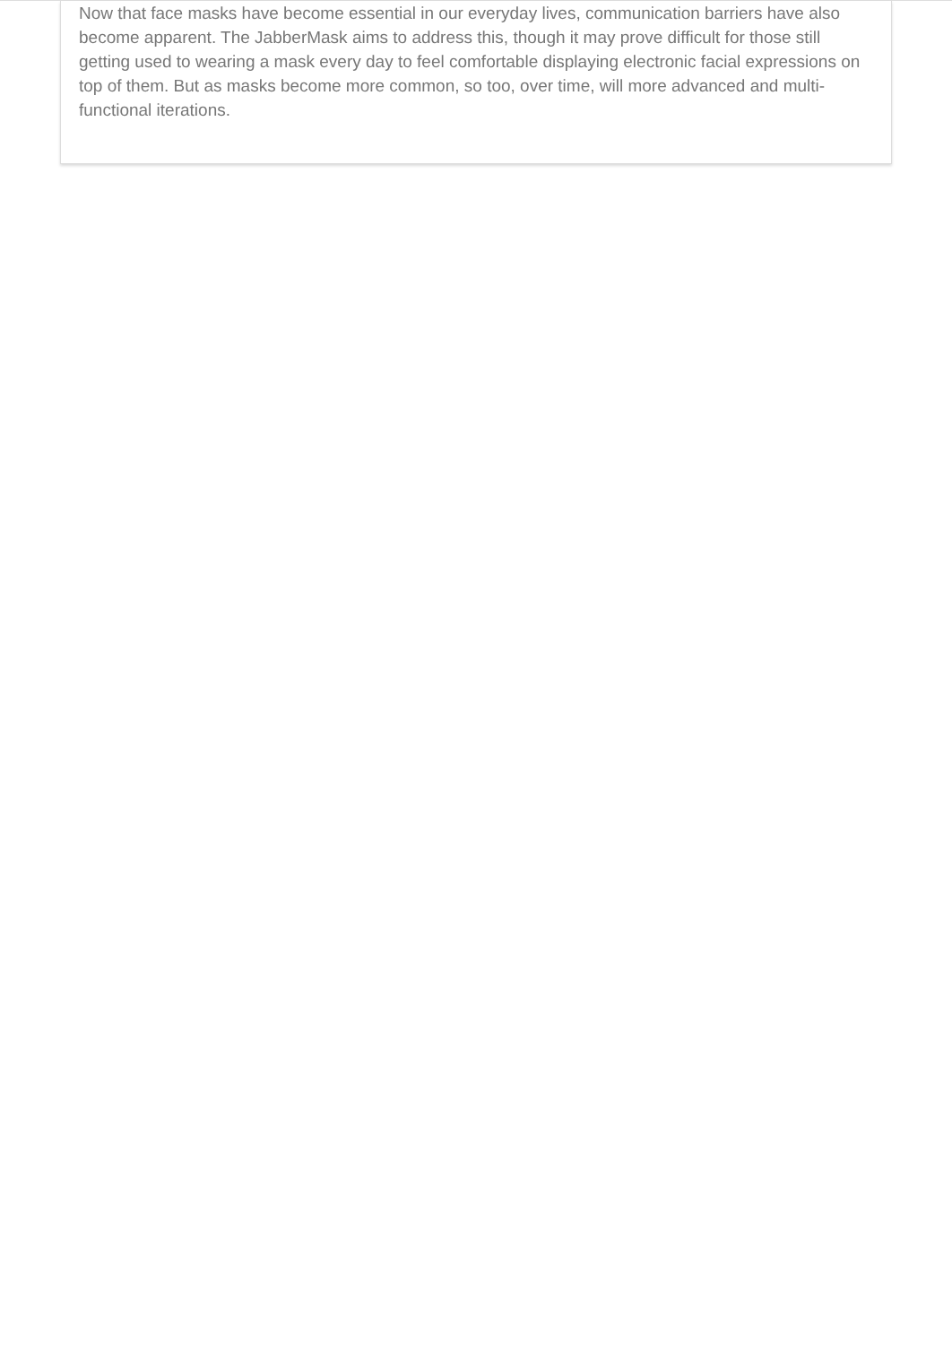Now that face masks have become essential in our everyday lives, communication barriers have also become apparent. The JabberMask aims to address this, though it may prove difficult for those still getting used to wearing a mask every day to feel comfortable displaying electronic facial expressions on top of them. But as masks become more common, so too, over time, will more advanced and multi-functional iterations.